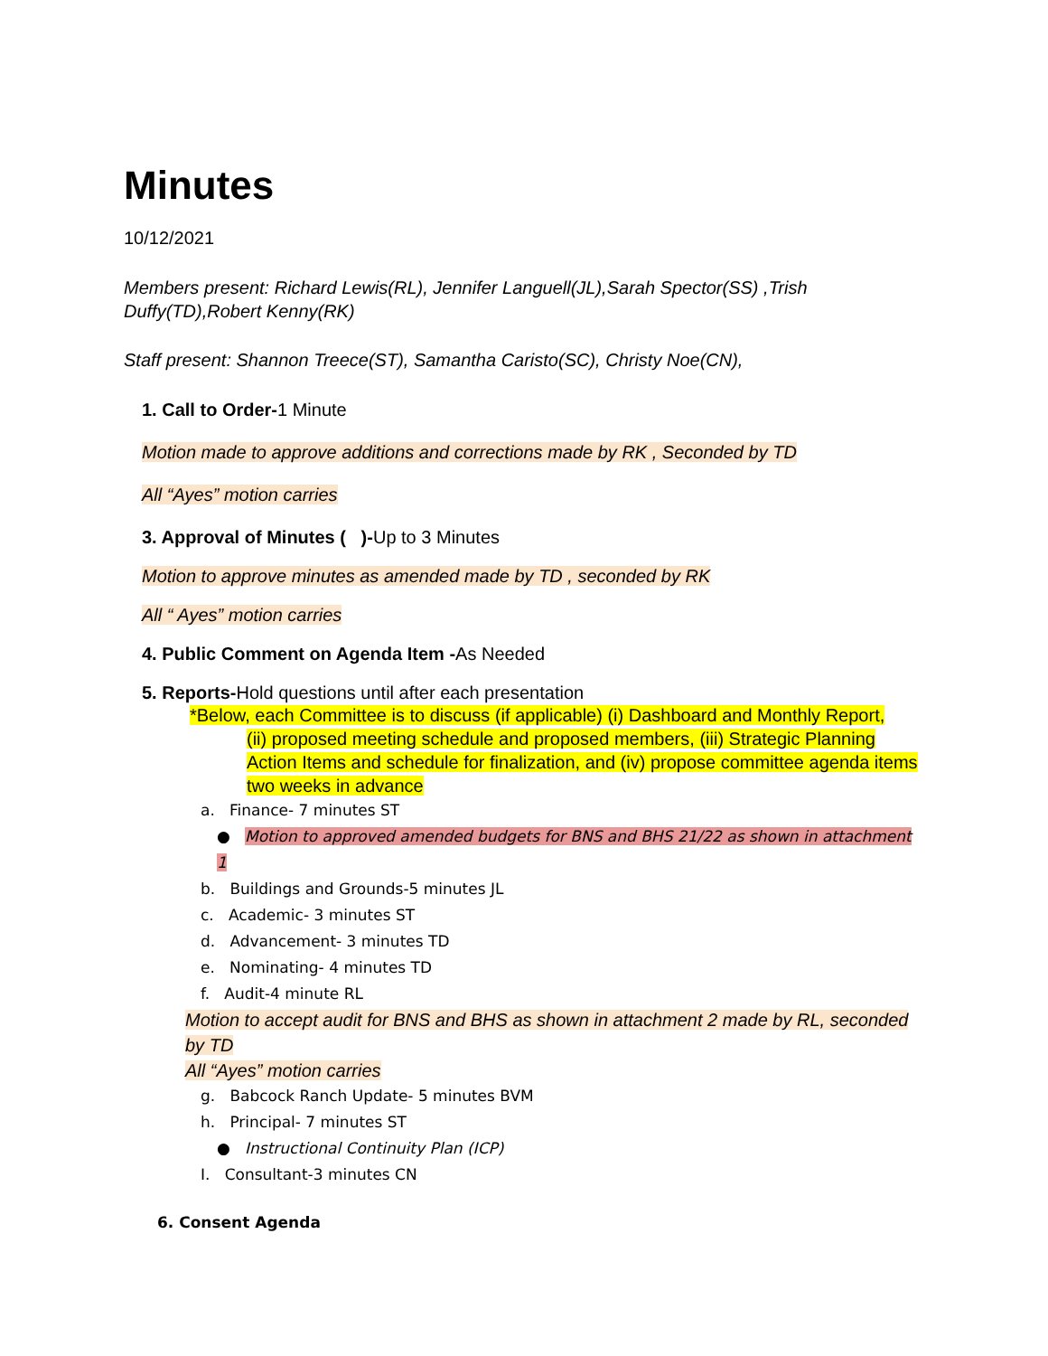Minutes
10/12/2021
Members present: Richard Lewis(RL), Jennifer Languell(JL),Sarah Spector(SS) ,Trish Duffy(TD),Robert Kenny(RK)
Staff present: Shannon Treece(ST), Samantha Caristo(SC), Christy Noe(CN),
1. Call to Order-1 Minute
Motion made to approve additions and corrections made by RK , Seconded by TD
All “Ayes” motion carries
3. Approval of Minutes ( )-Up to 3 Minutes
Motion to approve minutes as amended made by TD , seconded by RK
All “ Ayes” motion carries
4. Public Comment on Agenda Item -As Needed
5. Reports-Hold questions until after each presentation
*Below, each Committee is to discuss (if applicable) (i) Dashboard and Monthly Report,
(ii) proposed meeting schedule and proposed members, (iii) Strategic Planning Action Items and schedule for finalization, and (iv) propose committee agenda items two weeks in advance
a. Finance- 7 minutes ST
● Motion to approved amended budgets for BNS and BHS 21/22 as shown in attachment 1
b. Buildings and Grounds-5 minutes JL
c. Academic- 3 minutes ST
d. Advancement- 3 minutes TD
e. Nominating- 4 minutes TD
f. Audit-4 minute RL
Motion to accept audit for BNS and BHS as shown in attachment 2 made by RL, seconded by TD
All “Ayes” motion carries
g. Babcock Ranch Update- 5 minutes BVM
h. Principal- 7 minutes ST
● Instructional Continuity Plan (ICP)
I. Consultant-3 minutes CN
6. Consent Agenda